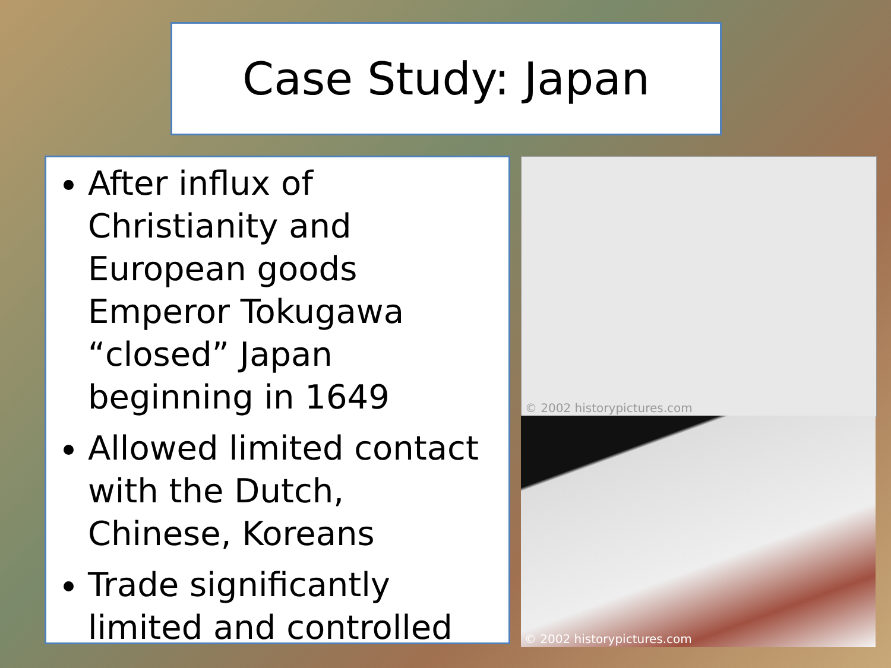Case Study: Japan
After influx of Christianity and European goods Emperor Tokugawa “closed” Japan beginning in 1649
Allowed limited contact with the Dutch, Chinese, Koreans
Trade significantly limited and controlled
© 2002 historypictures.com
© 2002 historypictures.com